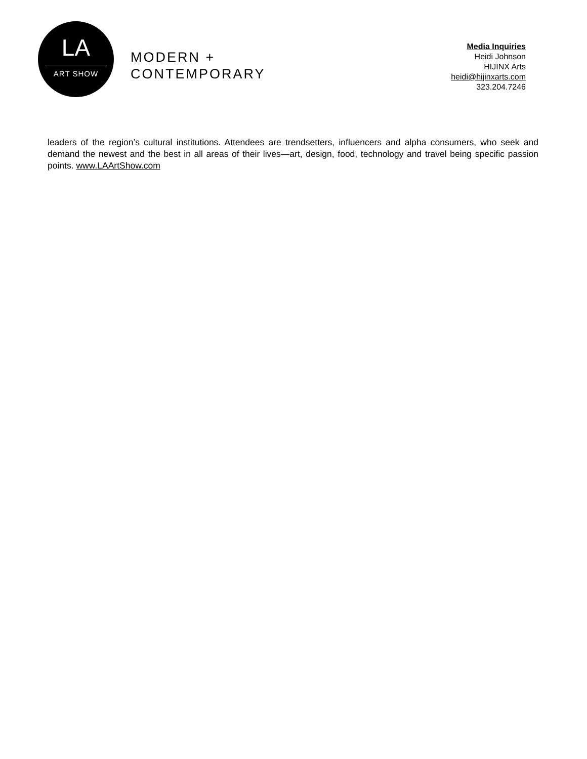LA
ART SHOW
MODERN +
CONTEMPORARY
Media Inquiries
Heidi Johnson
HIJINX Arts
heidi@hijinxarts.com
323.204.7246
leaders of the region’s cultural institutions. Attendees are trendsetters, influencers and alpha consumers, who seek and demand the newest and the best in all areas of their lives—art, design, food, technology and travel being specific passion points. www.LAArtShow.com